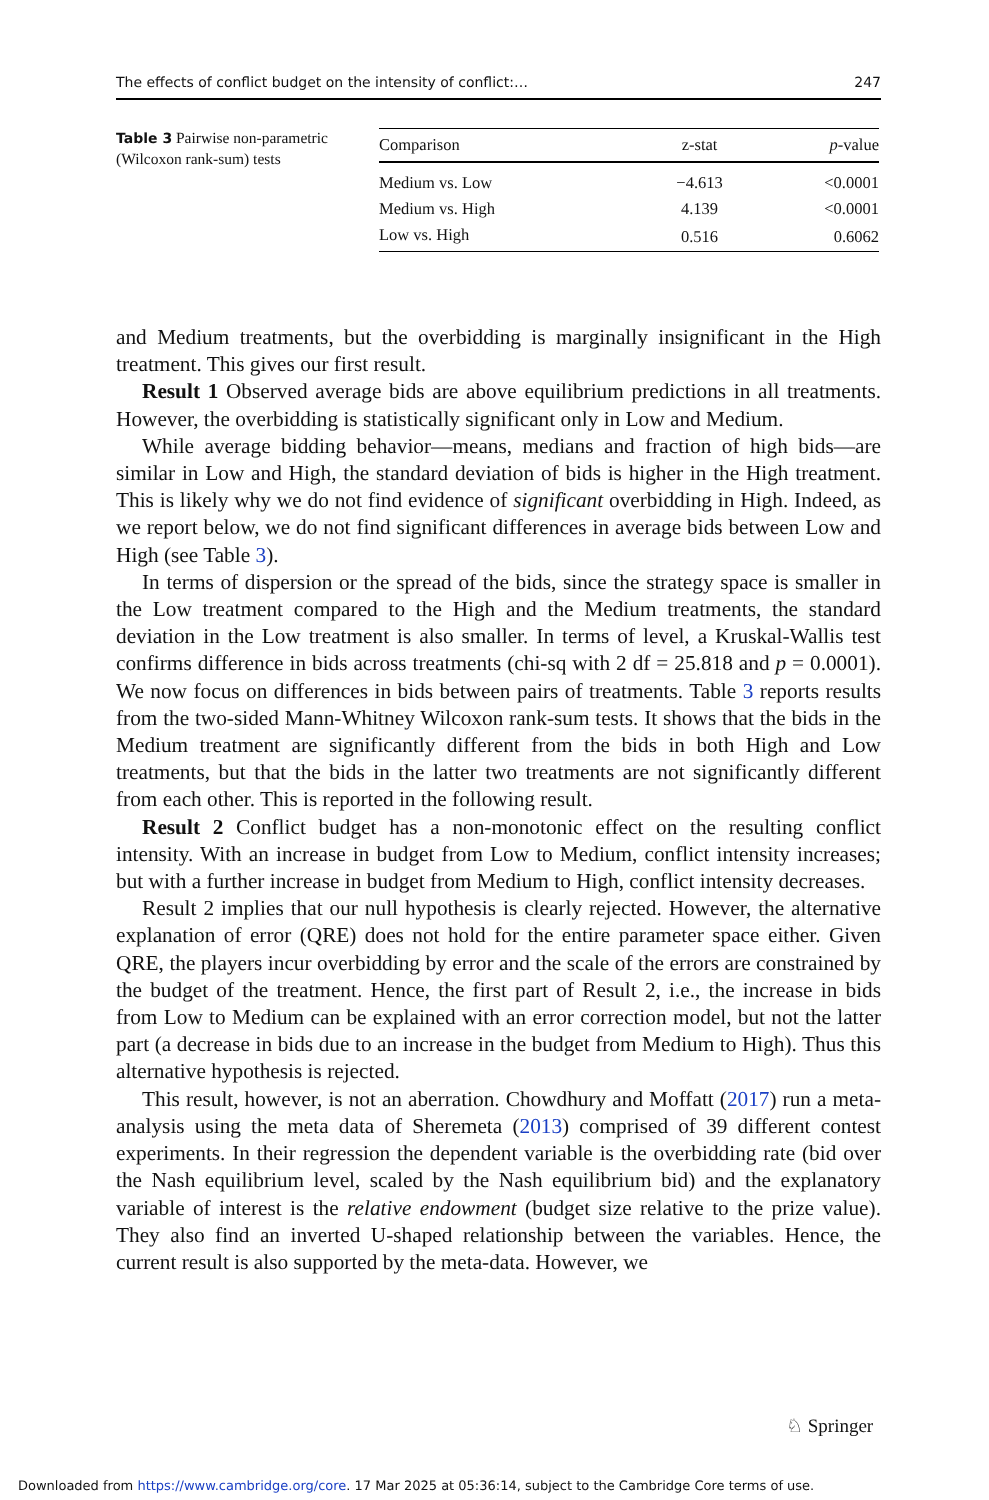The effects of conflict budget on the intensity of conflict:… 247
Table 3 Pairwise non-parametric (Wilcoxon rank-sum) tests
| Comparison | z-stat | p -value |
| --- | --- | --- |
| Medium vs. Low | −4.613 | <0.0001 |
| Medium vs. High | 4.139 | <0.0001 |
| Low vs. High | 0.516 | 0.6062 |
and Medium treatments, but the overbidding is marginally insignificant in the High treatment. This gives our first result.
Result 1 Observed average bids are above equilibrium predictions in all treatments. However, the overbidding is statistically significant only in Low and Medium.
While average bidding behavior—means, medians and fraction of high bids—are similar in Low and High, the standard deviation of bids is higher in the High treatment. This is likely why we do not find evidence of significant overbidding in High. Indeed, as we report below, we do not find significant differences in average bids between Low and High (see Table 3).
In terms of dispersion or the spread of the bids, since the strategy space is smaller in the Low treatment compared to the High and the Medium treatments, the standard deviation in the Low treatment is also smaller. In terms of level, a Kruskal-Wallis test confirms difference in bids across treatments (chi-sq with 2 df = 25.818 and p = 0.0001). We now focus on differences in bids between pairs of treatments. Table 3 reports results from the two-sided Mann-Whitney Wilcoxon rank-sum tests. It shows that the bids in the Medium treatment are significantly different from the bids in both High and Low treatments, but that the bids in the latter two treatments are not significantly different from each other. This is reported in the following result.
Result 2 Conflict budget has a non-monotonic effect on the resulting conflict intensity. With an increase in budget from Low to Medium, conflict intensity increases; but with a further increase in budget from Medium to High, conflict intensity decreases.
Result 2 implies that our null hypothesis is clearly rejected. However, the alternative explanation of error (QRE) does not hold for the entire parameter space either. Given QRE, the players incur overbidding by error and the scale of the errors are constrained by the budget of the treatment. Hence, the first part of Result 2, i.e., the increase in bids from Low to Medium can be explained with an error correction model, but not the latter part (a decrease in bids due to an increase in the budget from Medium to High). Thus this alternative hypothesis is rejected.
This result, however, is not an aberration. Chowdhury and Moffatt (2017) run a meta-analysis using the meta data of Sheremeta (2013) comprised of 39 different contest experiments. In their regression the dependent variable is the overbidding rate (bid over the Nash equilibrium level, scaled by the Nash equilibrium bid) and the explanatory variable of interest is the relative endowment (budget size relative to the prize value). They also find an inverted U-shaped relationship between the variables. Hence, the current result is also supported by the meta-data. However, we
♘ Springer
Downloaded from https://www.cambridge.org/core. 17 Mar 2025 at 05:36:14, subject to the Cambridge Core terms of use.